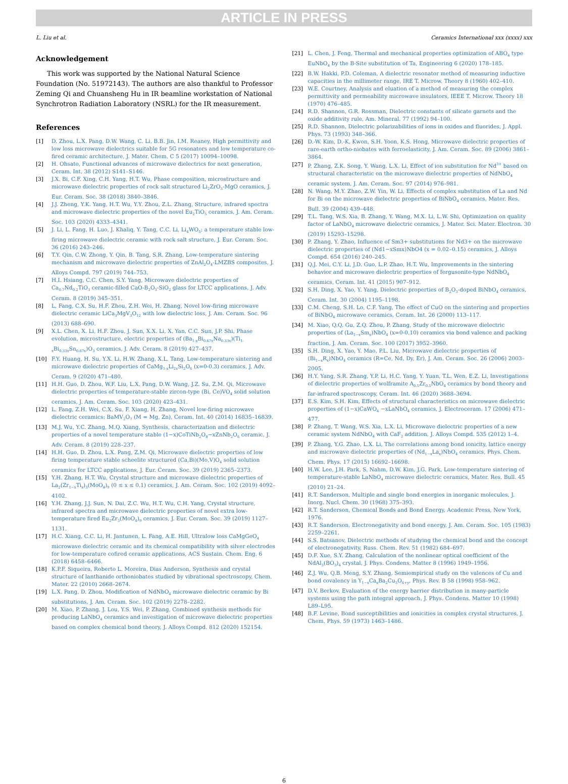ARTICLE IN PRESS
L. Liu et al. Ceramics International xxx (xxxx) xxx
Acknowledgement
This work was supported by the National Natural Science Foundation (No. 51972143). The authors are also thankful to Professor Zeming Qi and Chuansheng Hu in IR beamline workstation of National Synchrotron Radiation Laboratory (NSRL) for the IR measurement.
References
[1] D. Zhou, L.X. Pang, D.W. Wang, C. Li, B.B. Jin, I.M. Reaney, High permittivity and low loss microwave dielectrics suitable for 5G resonators and low temperature co-fired ceramic architecture, J. Mater. Chem. C 5 (2017) 10094–10098.
[2] H. Ohsato, Functional advances of microwave dielectrics for next generation, Ceram. Int. 38 (2012) S141–S146.
[3] J.X. Bi, C.F. Xing, C.H. Yang, H.T. Wu, Phase composition, microstructure and microwave dielectric properties of rock salt structured Li<sub>2</sub>ZrO<sub>3</sub>-MgO ceramics, J. Eur. Ceram. Soc. 38 (2018) 3840–3846.
[4] J.J. Zheng, Y.K. Yang, H.T. Wu, Y.Y. Zhou, Z.L. Zhang, Structure, infrared spectra and microwave dielectric properties of the novel Eu<sub>2</sub>TiO<sub>5</sub> ceramics, J. Am. Ceram. Soc. 103 (2020) 4333–4341.
[5] J. Li, L. Fang, H. Luo, J. Khaliq, Y. Tang, C.C. Li, Li<sub>4</sub>WO<sub>5</sub>: a temperature stable low-firing microwave dielectric ceramic with rock salt structure, J. Eur. Ceram. Soc. 36 (2016) 243–246.
[6] T.Y. Qin, C.W. Zhong, Y. Qin, B. Tang, S.R. Zhang, Low-temperature sintering mechanism and microwave dielectric properties of ZnAl<sub>2</sub>O<sub>4</sub>-LMZBS composites, J. Alloys Compd. 797 (2019) 744–753.
[7] H.I. Hsiang, C.C. Chen, S.Y. Yang, Microwave dielectric properties of Ca<sub>0.7</sub>Nd<sub>0.2</sub>TiO<sub>3</sub> ceramic-filled CaO-B<sub>2</sub>O<sub>3</sub>-SiO<sub>2</sub> glass for LTCC applications, J. Adv. Ceram. 8 (2019) 345–351.
[8] L. Fang, C.X. Su, H.F. Zhou, Z.H. Wei, H. Zhang, Novel low-firing microwave dielectric ceramic LiCa<sub>3</sub>MgV<sub>3</sub>O<sub>12</sub> with low dielectric loss, J. Am. Ceram. Soc. 96 (2013) 688–690.
[9] X.L. Chen, X. Li, H.F. Zhou, J. Sun, X.X. Li, X. Yan, C.C. Sun, J.P. Shi, Phase evolution, microstructure, electric properties of (Ba<sub>1-x</sub>Bi<sub>0.67x</sub>Na<sub>0.33x</sub>)(Ti<sub>1-x</sub>Bi<sub>0.33x</sub>Sn<sub>0.67x</sub>)O<sub>3</sub> ceramics, J. Adv. Ceram. 8 (2019) 427–437.
[10] F.Y. Huang, H. Su, Y.X. Li, H.W. Zhang, X.L. Tang, Low-temperature sintering and microwave dielectric properties of CaMg<sub>1-x</sub>Li<sub>2x</sub>Si<sub>2</sub>O<sub>6</sub> (x=0-0.3) ceramics, J. Adv. Ceram. 9 (2020) 471–480.
[11] H.H. Guo, D. Zhou, W.F. Liu, L.X. Pang, D.W. Wang, J.Z. Su, Z.M. Qi, Microwave dielectric properties of temperature-stable zircon-type (Bi, Ce)VO<sub>4</sub> solid solution ceramics, J. Am. Ceram. Soc. 103 (2020) 423–431.
[12] L. Fang, Z.H. Wei, C.X. Su, F. Xiang, H. Zhang, Novel low-firing microwave dielectric ceramics: BaMV<sub>2</sub>O<sub>7</sub> (M = Mg, Zn), Ceram. Int. 40 (2014) 16835–16839.
[13] M.J. Wu, Y.C. Zhang, M.Q. Xiang, Synthesis, characterization and dielectric properties of a novel temperature stable (1−x)CoTiNb<sub>2</sub>O<sub>8</sub>−xZnNb<sub>2</sub>O<sub>6</sub> ceramic, J. Adv. Ceram. 8 (2019) 228–237.
[14] H.H. Guo, D. Zhou, L.X. Pang, Z.M. Qi, Microwave dielectric properties of low firing temperature stable scheelite structured (Ca,Bi)(Mo,V)O<sub>4</sub> solid solution ceramics for LTCC applications, J. Eur. Ceram. Soc. 39 (2019) 2365–2373.
[15] Y.H. Zhang, H.T. Wu, Crystal structure and microwave dielectric properties of La<sub>2</sub>(Zr<sub>1−x</sub>Ti<sub>x</sub>)<sub>3</sub>(MoO<sub>4</sub>)<sub>9</sub> (0 ≤ x ≤ 0.1) ceramics, J. Am. Ceram. Soc. 102 (2019) 4092–4102.
[16] Y.H. Zhang, J.J. Sun, N. Dai, Z.C. Wu, H.T. Wu, C.H. Yang, Crystal structure, infrared spectra and microwave dielectric properties of novel extra low-temperature fired Eu<sub>2</sub>Zr<sub>3</sub>(MoO<sub>4</sub>)<sub>9</sub> ceramics, J. Eur. Ceram. Soc. 39 (2019) 1127–1131.
[17] H.C. Xiang, C.C. Li, H. Jantunen, L. Fang, A.E. Hill, Ultralow loss CaMgGeO<sub>4</sub> microwave dielectric ceramic and its chemical compatibility with silver electrodes for low-temperature cofired ceramic applications, ACS Sustain. Chem. Eng. 6 (2018) 6458–6466.
[18] K.P.F. Siqueira, Roberto L. Moreira, Dias Anderson, Synthesis and crystal structure of lanthanide orthoniobates studied by vibrational spectroscopy, Chem. Mater. 22 (2010) 2668–2674.
[19] L.X. Pang, D. Zhou, Modification of NdNbO<sub>4</sub> microwave dielectric ceramic by Bi substitutions, J. Am. Ceram. Soc. 102 (2019) 2278–2282.
[20] M. Xiao, P. Zhang, J. Lou, Y.S. Wei, P. Zhang, Combined synthesis methods for producing LaNbO<sub>4</sub> ceramics and investigation of microwave dielectric properties based on complex chemical bond theory, J. Alloys Compd. 812 (2020) 152154.
[21] L. Chen, J. Feng, Thermal and mechanical properties optimization of ABO<sub>4</sub> type EuNbO<sub>4</sub> by the B-Site substitution of Ta, Engineering 6 (2020) 178–185.
[22] B.W. Hakki, P.D. Coleman, A dielectric resonator method of measuring inductive capacities in the millimeter range, IRE T. Microw. Theory 8 (1960) 402–410.
[23] W.E. Courtney, Analysis and eluation of a method of measuring the complex permittivity and permeability microwave insulators, IEEE T. Microw. Theory 18 (1970) 476–485.
[24] R.D. Shannon, G.R. Rossman, Dielectric constants of silicate garnets and the oxide additivity rule, Am. Mineral. 77 (1992) 94–100.
[25] R.D. Shannon, Dielectric polarizabilities of ions in oxides and fluorides, J. Appl. Phys. 73 (1993) 348–366.
[26] D.-W. Kim, D.-K. Kwon, S.H. Yoon, K.S. Hong, Microwave dielectric properties of rare-earth ortho-niobates with ferroelasticity, J. Am. Ceram. Soc. 89 (2006) 3861–3864.
[27] P. Zhang, Z.K. Song, Y. Wang, L.X. Li, Effect of ion substitution for Nd<sup>3+</sup> based on structural characteristic on the microwave dielectric properties of NdNbO<sub>4</sub> ceramic system, J. Am. Ceram. Soc. 97 (2014) 976–981.
[28] N. Wang, M.Y. Zhao, Z.W. Yin, W. Li, Effects of complex substitution of La and Nd for Bi on the microwave dielectric properties of BiNbO<sub>4</sub> ceramics, Mater. Res. Bull. 39 (2004) 439–448.
[29] T.L. Tang, W.S. Xia, B. Zhang, Y. Wang, M.X. Li, L.W. Shi, Optimization on quality factor of LaNbO<sub>4</sub> microwave dielectric ceramics, J. Mater. Sci. Mater. Electron. 30 (2019) 15293–15298.
[30] P. Zhang, Y. Zhao, Influence of Sm3+ substitutions for Nd3+ on the microwave dielectric properties of (Nd1−xSmx)NbO4 (x = 0.02–0.15) ceramics, J. Alloys Compd. 654 (2016) 240–245.
[31] Q.J. Mei, C.Y. Li, J.D. Guo, L.P. Zhao, H.T. Wu, Improvements in the sintering behavior and microwave dielectric properties of fergusonite-type NdNbO<sub>4</sub> ceramics, Ceram. Int. 41 (2015) 907–912.
[32] S.H. Ding, X. Yao, Y. Yang, Dielectric properties of B<sub>2</sub>O<sub>3</sub>-doped BiNbO<sub>4</sub> ceramics, Ceram. Int. 30 (2004) 1195–1198.
[33] C.M. Cheng, S.H. Lo, C.F. Yang, The effect of CuO on the sintering and properties of BiNbO<sub>4</sub> microwave ceramics, Ceram. Int. 26 (2000) 113–117.
[34] M. Xiao, Q.Q. Gu, Z.Q. Zhou, P. Zhang, Study of the microwave dielectric properties of (La<sub>1−x</sub>Sm<sub>x</sub>)NbO<sub>4</sub> (x=0-0.10) ceramics via bond valence and packing fraction, J. Am. Ceram. Soc. 100 (2017) 3952–3960.
[35] S.H. Ding, X. Yao, Y. Mao, P.L. Liu, Microwave dielectric properties of (Bi<sub>1−x</sub>R<sub>x</sub>)NbO<sub>4</sub> ceramics (R=Ce, Nd, Dy, Er), J. Am. Ceram. Soc. 26 (2006) 2003–2005.
[36] H.Y. Yang, S.R. Zhang, Y.P. Li, H.C. Yang, Y. Yuan, T.L. Wen, E.Z. Li, Investigations of dielectric properties of wolframite A<sub>0.5</sub>Zr<sub>0.5</sub>NbO<sub>4</sub> ceramics by bond theory and far-infrared spectroscopy, Ceram. Int. 46 (2020) 3688–3694.
[37] E.S. Kim, S.H. Kim, Effects of structural characteristics on microwave dielectric properties of (1−x)CaWO<sub>4</sub> −xLaNbO<sub>4</sub> ceramics, J. Electroceram. 17 (2006) 471–477.
[38] P. Zhang, T. Wang, W.S. Xia, L.X. Li, Microwave dielectric properties of a new ceramic system NdNbO<sub>4</sub> with CaF<sub>2</sub> addition, J. Alloys Compd. 535 (2012) 1–4.
[39] P. Zhang, Y.G. Zhao, L.X. Li, The correlations among bond ionicity, lattice energy and microwave dielectric properties of (Nd<sub>1−x</sub>La<sub>x</sub>)NbO<sub>4</sub> ceramics, Phys. Chem. Chem. Phys. 17 (2015) 16692–16698.
[40] H.W. Lee, J.H. Park, S. Nahm, D.W. Kim, J.G. Park, Low-temperature sintering of temperature-stable LaNbO<sub>4</sub> microwave dielectric ceramics, Mater. Res. Bull. 45 (2010) 21–24.
[41] R.T. Sanderson, Multiple and single bond energies in inorganic molecules, J. Inorg. Nucl. Chem. 30 (1968) 375–393.
[42] R.T. Sanderson, Chemical Bonds and Bond Energy, Academic Press, New York, 1976.
[43] R.T. Sanderson, Electronegativity and bond energy, J. Am. Ceram. Soc. 105 (1983) 2259–2261.
[44] S.S. Batsanov, Dielectric methods of studying the chemical bond and the concept of electronegativity, Russ. Chem. Rev. 51 (1982) 684–697.
[45] D.F. Xue, S.Y. Zhang, Calculation of the nonlinear optical coefficient of the NdAl<sub>3</sub>(BO<sub>3</sub>)<sub>4</sub> crystal, J. Phys. Condens. Matter 8 (1996) 1949–1956.
[46] Z.J. Wu, Q.B. Meng, S.Y. Zhang, Semiempirical study on the valences of Cu and bond covalency in Y<sub>1−x</sub>Ca<sub>x</sub>Ba<sub>2</sub>Cu<sub>3</sub>O<sub>6+y</sub>, Phys. Rev. B 58 (1998) 958–962.
[47] D.V. Berkov, Evaluation of the energy barrier distribution in many-particle systems using the path integral approach, J. Phys. Condens. Matter 10 (1998) L89–L95.
[48] B.F. Levine, Bond susceptibilities and ionicities in complex crystal structures, J. Chem. Phys. 59 (1973) 1463–1486.
6